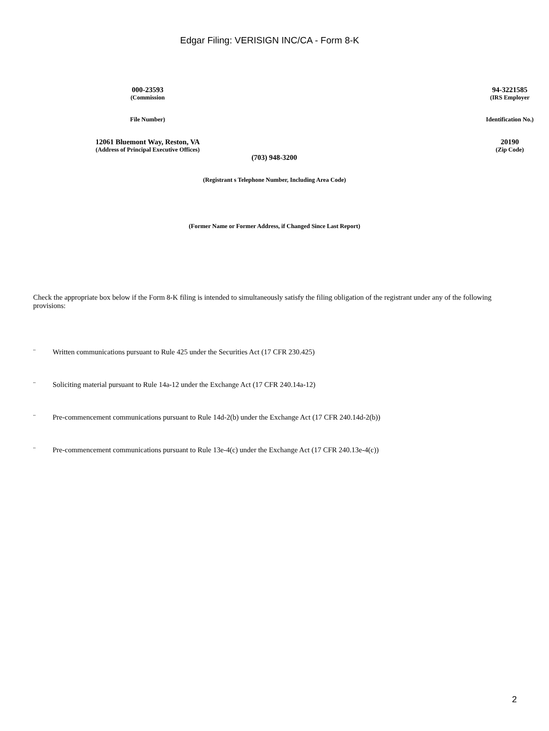Edgar Filing: VERISIGN INC/CA - Form 8-K
000-23593
(Commission
File Number)
94-3221585
(IRS Employer
Identification No.)
12061 Bluemont Way, Reston, VA
(Address of Principal Executive Offices)
20190
(Zip Code)
(703) 948-3200
(Registrant s Telephone Number, Including Area Code)
(Former Name or Former Address, if Changed Since Last Report)
Check the appropriate box below if the Form 8-K filing is intended to simultaneously satisfy the filing obligation of the registrant under any of the following provisions:
¨ Written communications pursuant to Rule 425 under the Securities Act (17 CFR 230.425)
¨ Soliciting material pursuant to Rule 14a-12 under the Exchange Act (17 CFR 240.14a-12)
¨ Pre-commencement communications pursuant to Rule 14d-2(b) under the Exchange Act (17 CFR 240.14d-2(b))
¨ Pre-commencement communications pursuant to Rule 13e-4(c) under the Exchange Act (17 CFR 240.13e-4(c))
2